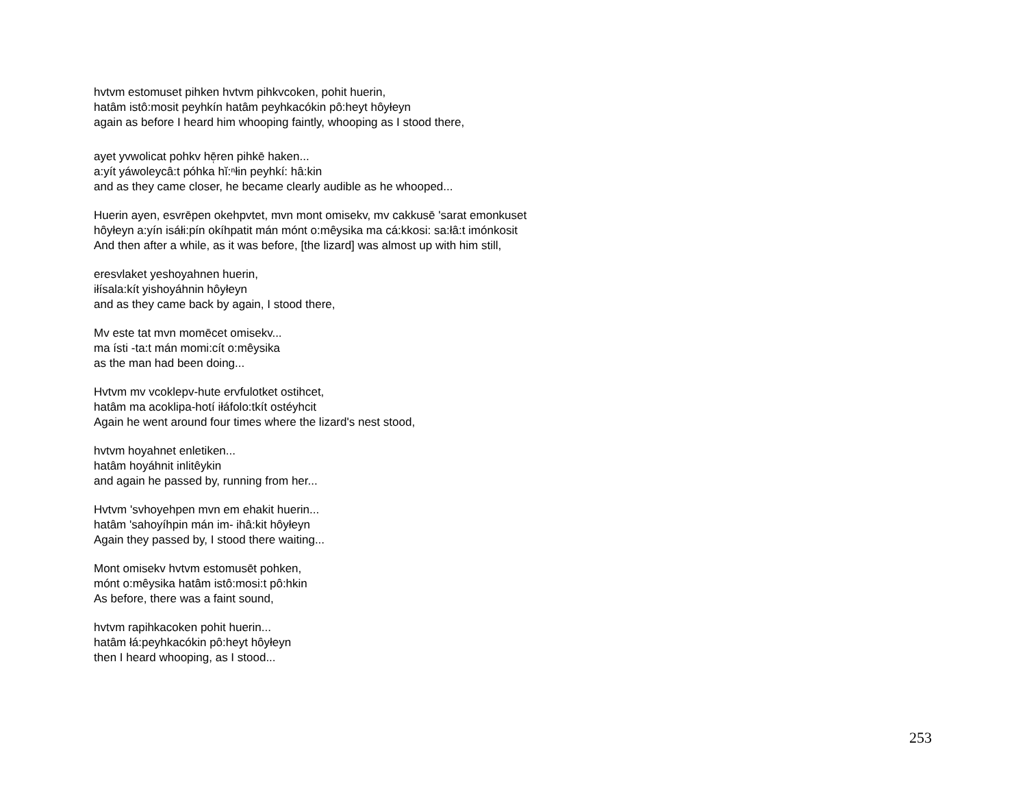hvtvm estomuset pihken hvtvm pihkvcoken, pohit huerin,
hatâm istô:mosit peyhkín hatâm peyhkacókin pô:heyt hôyłeyn
again as before I heard him whooping faintly, whooping as I stood there,
ayet yvwolicat pohkv hē̜ren pihkē haken...
a:yít yáwoleycâ:t póhka hĭ:ⁿłin peyhkí: hâ:kin
and as they came closer, he became clearly audible as he whooped...
Huerin ayen, esvrēpen okehpvtet, mvn mont omisekv, mv cakkusē 'sarat emonkuset
hôyłeyn a:yín isáłi:pín okíhpatit mán mónt o:mêysika ma cá:kkosi: sa:łâ:t imónkosit
And then after a while, as it was before, [the lizard] was almost up with him still,
eresvlaket yeshoyahnen huerin,
iłísala:kít yishoyáhnin hôyłeyn
and as they came back by again, I stood there,
Mv este tat mvn momēcet omisekv...
ma ísti -ta:t mán momi:cít o:mêysika
as the man had been doing...
Hvtvm mv vcoklepv-hute ervfulotket ostihcet,
hatâm ma acoklipa-hotí iłáfolo:tkít ostéyhcit
Again he went around four times where the lizard's nest stood,
hvtvm hoyahnet enletiken...
hatâm hoyáhnit inlitêykin
and again he passed by, running from her...
Hvtvm 'svhoyehpen mvn em ehakit huerin...
hatâm 'sahoyíhpin mán im- ihâ:kit hôyłeyn
Again they passed by, I stood there waiting...
Mont omisekv hvtvm estomusēt pohken,
mónt o:mêysika hatâm istô:mosi:t pô:hkin
As before, there was a faint sound,
hvtvm rapihkacoken pohit huerin...
hatâm łá:peyhkacókin pô:heyt hôyłeyn
then I heard whooping, as I stood...
253